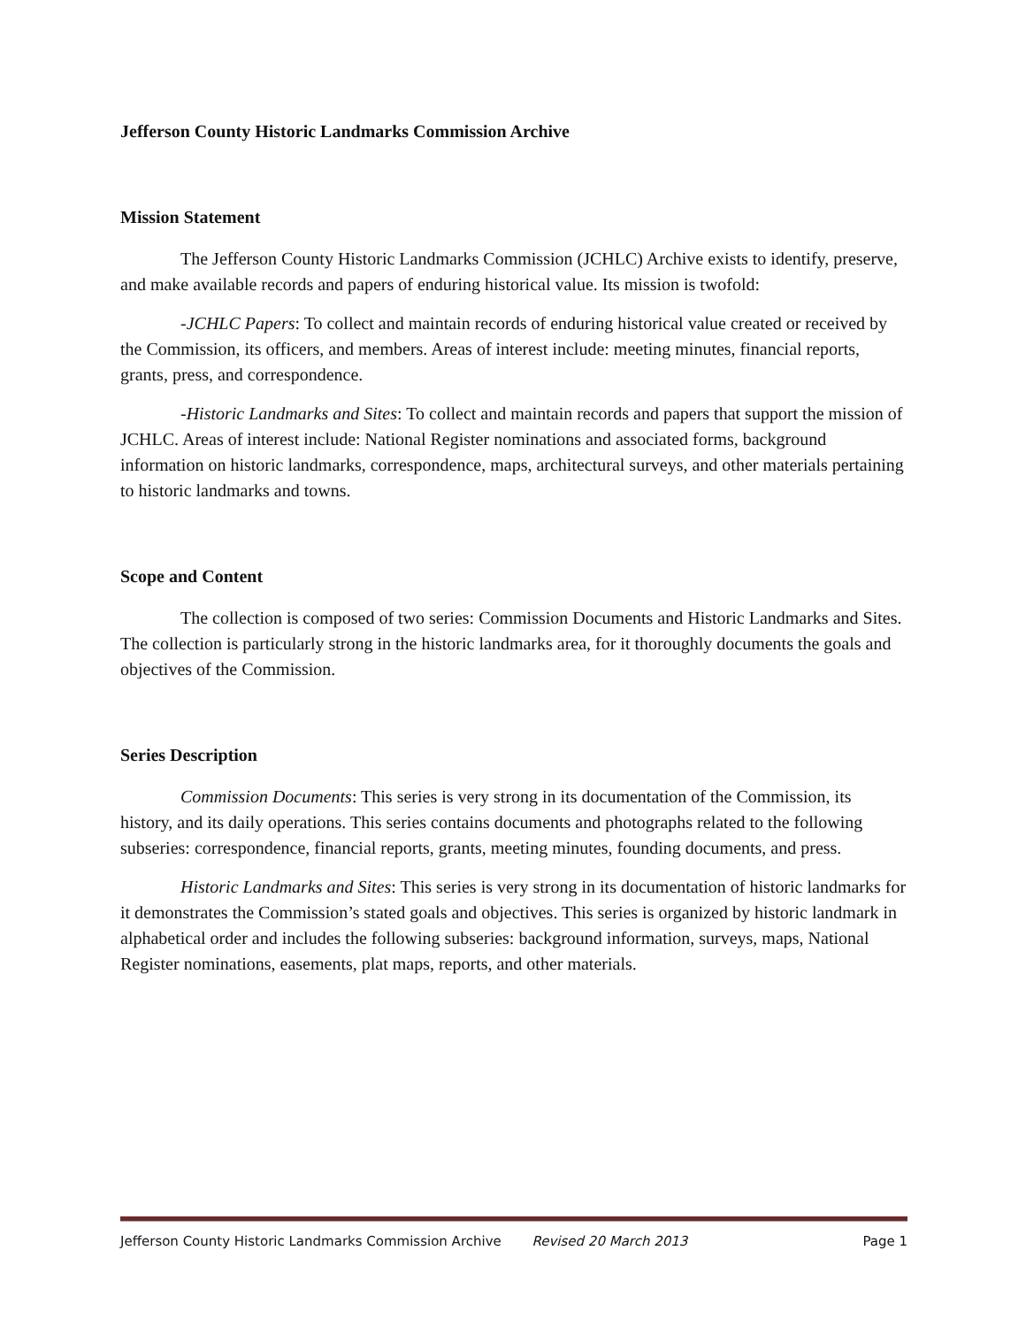Jefferson County Historic Landmarks Commission Archive
Mission Statement
The Jefferson County Historic Landmarks Commission (JCHLC) Archive exists to identify, preserve, and make available records and papers of enduring historical value. Its mission is twofold:
-JCHLC Papers: To collect and maintain records of enduring historical value created or received by the Commission, its officers, and members. Areas of interest include: meeting minutes, financial reports, grants, press, and correspondence.
-Historic Landmarks and Sites: To collect and maintain records and papers that support the mission of JCHLC. Areas of interest include: National Register nominations and associated forms, background information on historic landmarks, correspondence, maps, architectural surveys, and other materials pertaining to historic landmarks and towns.
Scope and Content
The collection is composed of two series: Commission Documents and Historic Landmarks and Sites. The collection is particularly strong in the historic landmarks area, for it thoroughly documents the goals and objectives of the Commission.
Series Description
Commission Documents: This series is very strong in its documentation of the Commission, its history, and its daily operations. This series contains documents and photographs related to the following subseries: correspondence, financial reports, grants, meeting minutes, founding documents, and press.
Historic Landmarks and Sites: This series is very strong in its documentation of historic landmarks for it demonstrates the Commission’s stated goals and objectives. This series is organized by historic landmark in alphabetical order and includes the following subseries: background information, surveys, maps, National Register nominations, easements, plat maps, reports, and other materials.
Jefferson County Historic Landmarks Commission Archive Revised 20 March 2013 Page 1